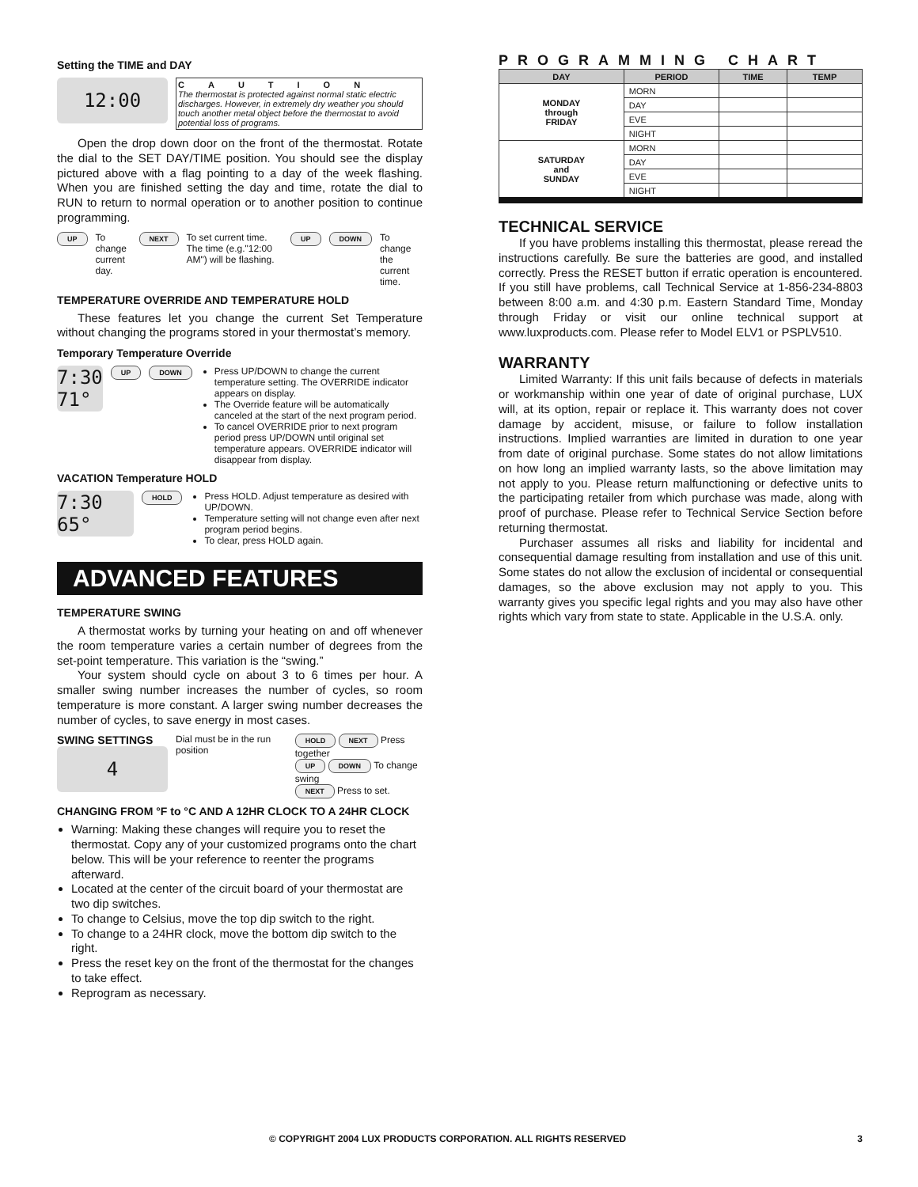Setting the TIME and DAY
12:00
CAUTION
The thermostat is protected against normal static electric discharges. However, in extremely dry weather you should touch another metal object before the thermostat to avoid potential loss of programs.
Open the drop down door on the front of the thermostat. Rotate the dial to the SET DAY/TIME position. You should see the display pictured above with a flag pointing to a day of the week flashing. When you are finished setting the day and time, rotate the dial to RUN to return to normal operation or to another position to continue programming.
UP To change current day. NEXT To set current time. The time (e.g."12:00 AM") will be flashing. UP DOWN To change the current time.
TEMPERATURE OVERRIDE AND TEMPERATURE HOLD
These features let you change the current Set Temperature without changing the programs stored in your thermostat’s memory.
Temporary Temperature Override
7:30 71°
UP DOWN
Press UP/DOWN to change the current temperature setting. The OVERRIDE indicator appears on display.
The Override feature will be automatically canceled at the start of the next program period.
To cancel OVERRIDE prior to next program period press UP/DOWN until original set temperature appears. OVERRIDE indicator will disappear from display.
VACATION Temperature HOLD
7:30 65°
HOLD
Press HOLD. Adjust temperature as desired with UP/DOWN.
Temperature setting will not change even after next program period begins.
To clear, press HOLD again.
ADVANCED FEATURES
TEMPERATURE SWING
A thermostat works by turning your heating on and off whenever the room temperature varies a certain number of degrees from the set-point temperature. This variation is the “swing.”
Your system should cycle on about 3 to 6 times per hour. A smaller swing number increases the number of cycles, so room temperature is more constant. A larger swing number decreases the number of cycles, to save energy in most cases.
SWING SETTINGS
4
Dial must be in the run position
HOLD NEXT Press together
UP DOWN To change swing
NEXT Press to set.
CHANGING FROM °F to °C AND A 12HR CLOCK TO A 24HR CLOCK
Warning: Making these changes will require you to reset the thermostat. Copy any of your customized programs onto the chart below. This will be your reference to reenter the programs afterward.
Located at the center of the circuit board of your thermostat are two dip switches.
To change to Celsius, move the top dip switch to the right.
To change to a 24HR clock, move the bottom dip switch to the right.
Press the reset key on the front of the thermostat for the changes to take effect.
Reprogram as necessary.
PROGRAMMING CHART
| DAY | PERIOD | TIME | TEMP |
| --- | --- | --- | --- |
| MONDAY through FRIDAY | MORN | | |
| | DAY | | |
| | EVE | | |
| | NIGHT | | |
| SATURDAY and SUNDAY | MORN | | |
| | DAY | | |
| | EVE | | |
| | NIGHT | | |
TECHNICAL SERVICE
If you have problems installing this thermostat, please reread the instructions carefully. Be sure the batteries are good, and installed correctly. Press the RESET button if erratic operation is encountered. If you still have problems, call Technical Service at 1-856-234-8803 between 8:00 a.m. and 4:30 p.m. Eastern Standard Time, Monday through Friday or visit our online technical support at www.luxproducts.com. Please refer to Model ELV1 or PSPLV510.
WARRANTY
Limited Warranty: If this unit fails because of defects in materials or workmanship within one year of date of original purchase, LUX will, at its option, repair or replace it. This warranty does not cover damage by accident, misuse, or failure to follow installation instructions. Implied warranties are limited in duration to one year from date of original purchase. Some states do not allow limitations on how long an implied warranty lasts, so the above limitation may not apply to you. Please return malfunctioning or defective units to the participating retailer from which purchase was made, along with proof of purchase. Please refer to Technical Service Section before returning thermostat.
Purchaser assumes all risks and liability for incidental and consequential damage resulting from installation and use of this unit. Some states do not allow the exclusion of incidental or consequential damages, so the above exclusion may not apply to you. This warranty gives you specific legal rights and you may also have other rights which vary from state to state. Applicable in the U.S.A. only.
© COPYRIGHT 2004 LUX PRODUCTS CORPORATION. ALL RIGHTS RESERVED 3